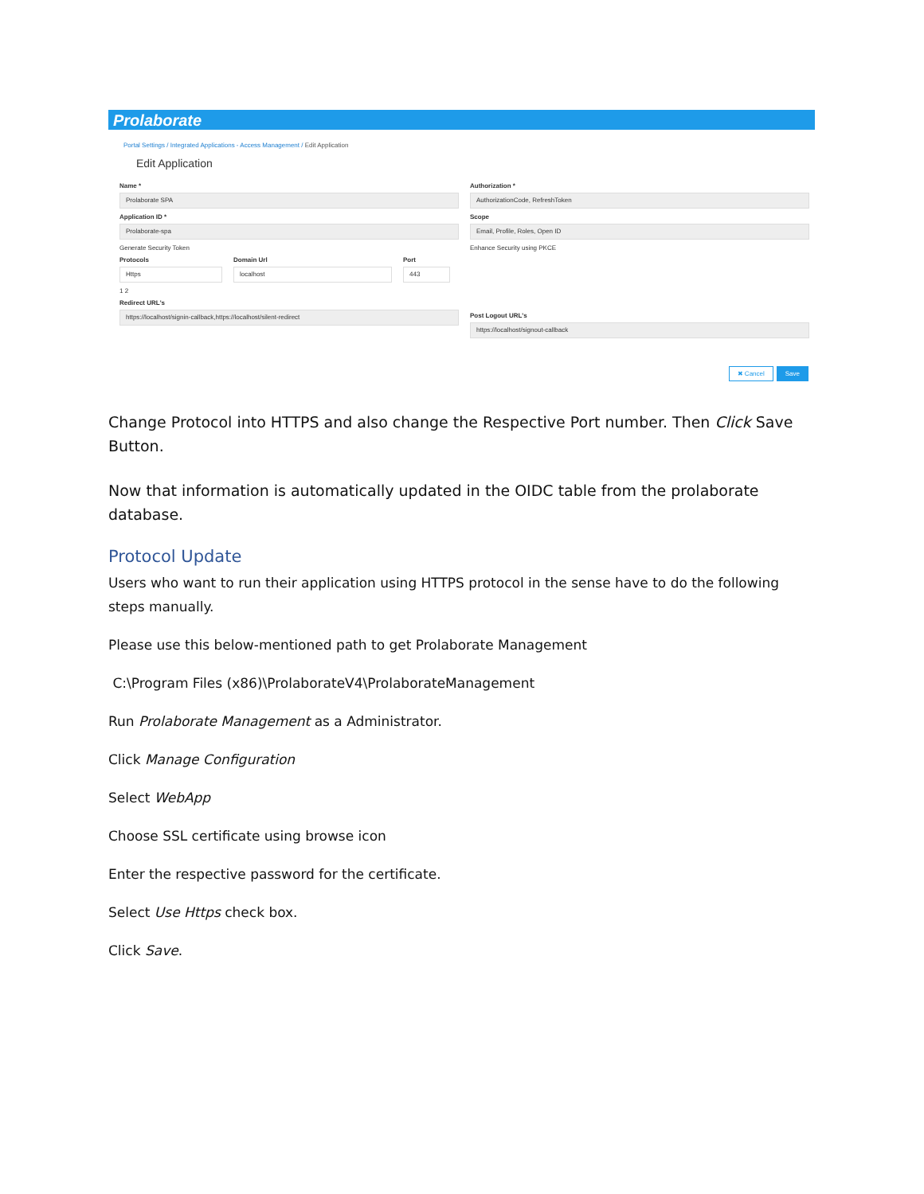Prolaborate
Portal Settings / Integrated Applications - Access Management / Edit Application
Edit Application
Name *
Prolaborate SPA
Application ID *
Prolaborate-spa
Generate Security Token
Protocols
Https
Domain Url
localhost
Port
443
1 2
Redirect URL's
https://localhost/signin-callback,https://localhost/silent-redirect
Authorization *
AuthorizationCode, RefreshToken
Scope
Email, Profile, Roles, Open ID
Enhance Security using PKCE
Post Logout URL's
https://localhost/signout-callback
✖ Cancel Save
Change Protocol into HTTPS and also change the Respective Port number. Then Click Save Button.
Now that information is automatically updated in the OIDC table from the prolaborate database.
Protocol Update
Users who want to run their application using HTTPS protocol in the sense have to do the following steps manually.
Please use this below-mentioned path to get Prolaborate Management
C:\Program Files (x86)\ProlaborateV4\ProlaborateManagement
Run Prolaborate Management as a Administrator.
Click Manage Configuration
Select WebApp
Choose SSL certificate using browse icon
Enter the respective password for the certificate.
Select Use Https check box.
Click Save.